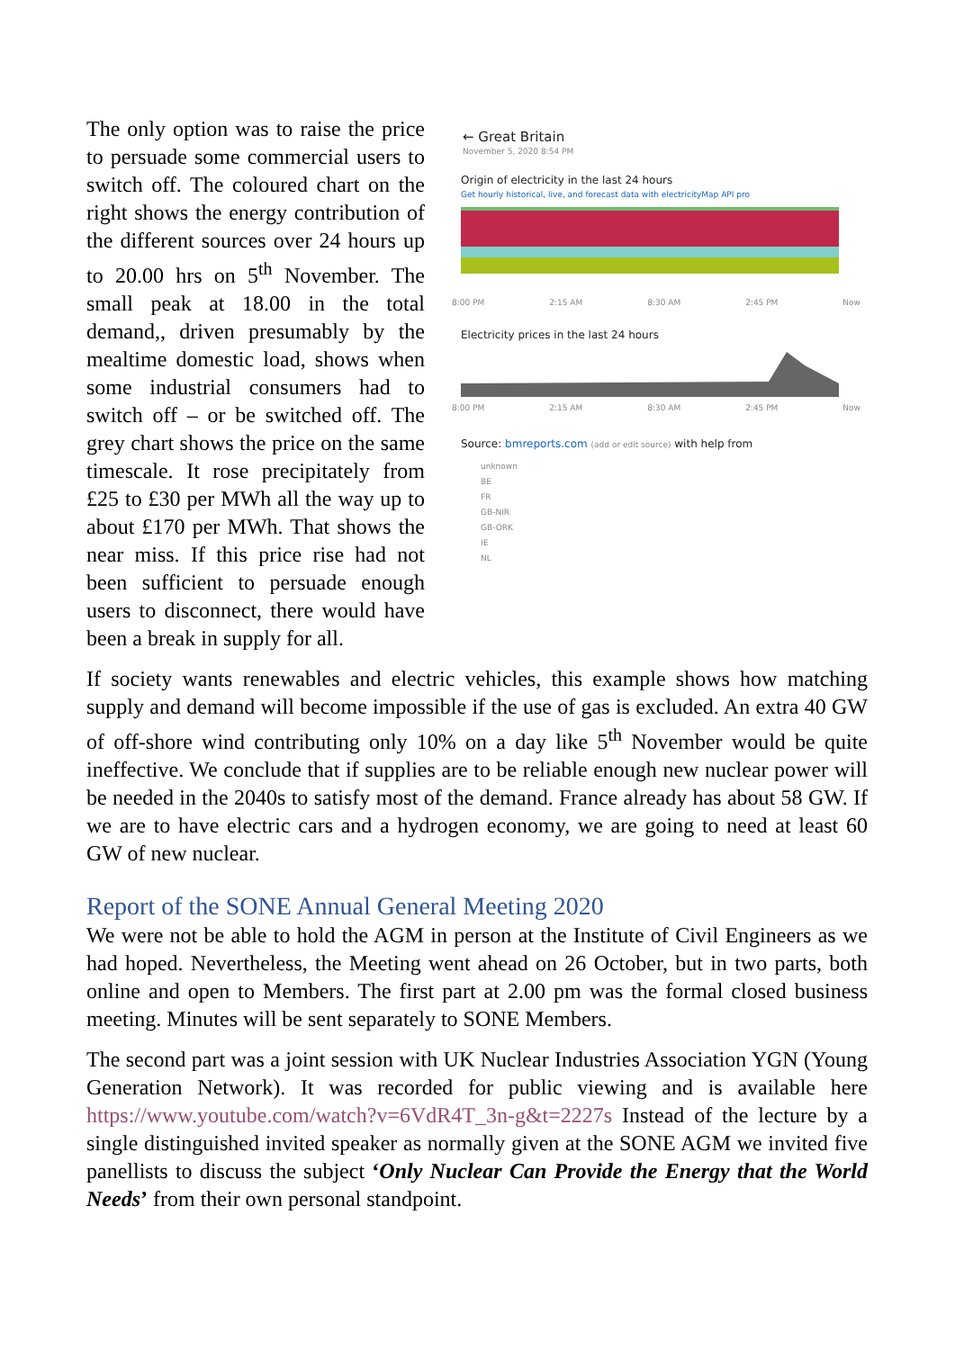The only option was to raise the price to persuade some commercial users to switch off. The coloured chart on the right shows the energy contribution of the different sources over 24 hours up to 20.00 hrs on 5<sup>th</sup> November. The small peak at 18.00 in the total demand,, driven presumably by the mealtime domestic load, shows when some industrial consumers had to switch off – or be switched off. The grey chart shows the price on the same timescale. It rose precipitately from £25 to £30 per MWh all the way up to about £170 per MWh. That shows the near miss. If this price rise had not been sufficient to persuade enough users to disconnect, there would have been a break in supply for all.
← Great Britain
November 5, 2020 8:54 PM
Origin of electricity in the last 24 hours
Get hourly historical, live, and forecast data with electricityMap API pro
8:00 PM 2:15 AM 8:30 AM 2:45 PM Now
Electricity prices in the last 24 hours
8:00 PM 2:15 AM 8:30 AM 2:45 PM Now
Source: bmreports.com (add or edit source) with help from
unknown
BE
FR
GB-NIR
GB-ORK
IE
NL
If society wants renewables and electric vehicles, this example shows how matching supply and demand will become impossible if the use of gas is excluded. An extra 40 GW of off-shore wind contributing only 10% on a day like 5<sup>th</sup> November would be quite ineffective. We conclude that if supplies are to be reliable enough new nuclear power will be needed in the 2040s to satisfy most of the demand. France already has about 58 GW. If we are to have electric cars and a hydrogen economy, we are going to need at least 60 GW of new nuclear.
Report of the SONE Annual General Meeting 2020
We were not be able to hold the AGM in person at the Institute of Civil Engineers as we had hoped. Nevertheless, the Meeting went ahead on 26 October, but in two parts, both online and open to Members. The first part at 2.00 pm was the formal closed business meeting. Minutes will be sent separately to SONE Members.
The second part was a joint session with UK Nuclear Industries Association YGN (Young Generation Network). It was recorded for public viewing and is available here https://www.youtube.com/watch?v=6VdR4T_3n-g&t=2227s Instead of the lecture by a single distinguished invited speaker as normally given at the SONE AGM we invited five panellists to discuss the subject ‘Only Nuclear Can Provide the Energy that the World Needs’ from their own personal standpoint.